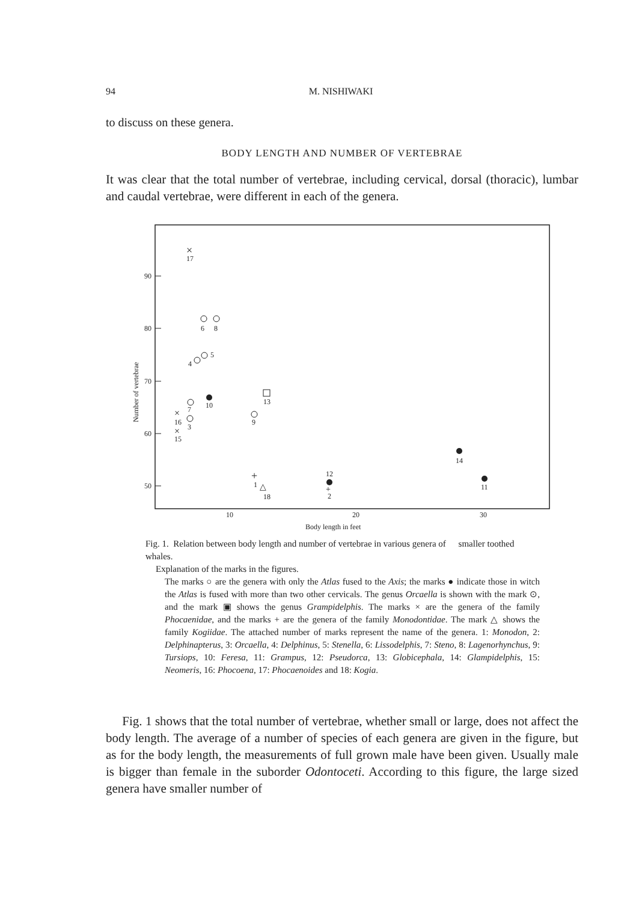94 M. NISHIWAKI
to discuss on these genera.
BODY LENGTH AND NUMBER OF VERTEBRAE
It was clear that the total number of vertebrae, including cervical, dorsal (thoracic), lumbar and caudal vertebrae, were different in each of the genera.
90
80
70
60
50
Number of vertebrae
10
20
30
Body length in feet
×
17
6
8
5
4
13
7
10
×
16
3
9
×
15
14
+
1
△
18
12
+
2
11
Fig. 1. Relation between body length and number of vertebrae in various genera of smaller toothed whales.
Explanation of the marks in the figures.
The marks ○ are the genera with only the Atlas fused to the Axis; the marks ● indicate those in witch the Atlas is fused with more than two other cervicals. The genus Orcaella is shown with the mark ⊙, and the mark ▣ shows the genus Grampidelphis. The marks × are the genera of the family Phocaenidae, and the marks + are the genera of the family Monodontidae. The mark △ shows the family Kogiidae. The attached number of marks represent the name of the genera. 1: Monodon, 2: Delphinapterus, 3: Orcaella, 4: Delphinus, 5: Stenella, 6: Lissodelphis, 7: Steno, 8: Lagenorhynchus, 9: Tursiops, 10: Feresa, 11: Grampus, 12: Pseudorca, 13: Globicephala, 14: Glampidelphis, 15: Neomeris, 16: Phocoena, 17: Phocaenoides and 18: Kogia.
Fig. 1 shows that the total number of vertebrae, whether small or large, does not affect the body length. The average of a number of species of each genera are given in the figure, but as for the body length, the measurements of full grown male have been given. Usually male is bigger than female in the suborder Odontoceti. According to this figure, the large sized genera have smaller number of